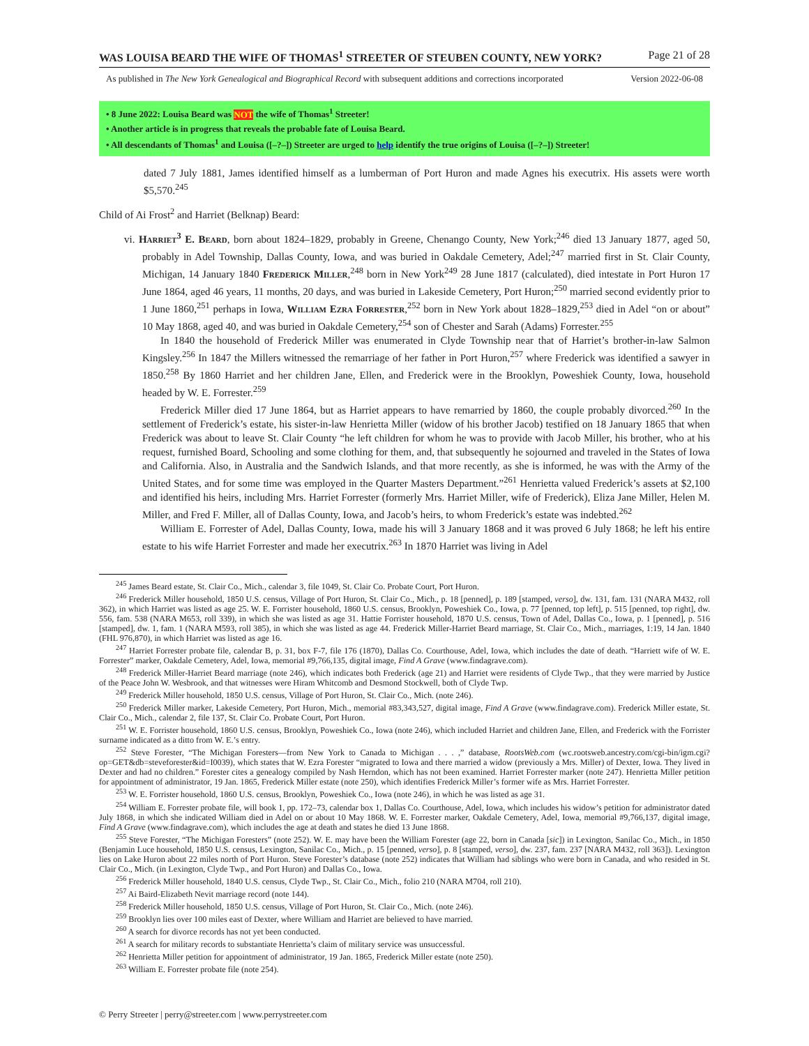WAS LOUISA BEARD THE WIFE OF THOMAS<sup>1</sup> STREETER OF STEUBEN COUNTY, NEW YORK? Page 21 of 28
As published in The New York Genealogical and Biographical Record with subsequent additions and corrections incorporated Version 2022-06-08
• 8 June 2022: Louisa Beard was NOT the wife of Thomas<sup>1</sup> Streeter!
• Another article is in progress that reveals the probable fate of Louisa Beard.
• All descendants of Thomas<sup>1</sup> and Louisa ([–?–]) Streeter are urged to help identify the true origins of Louisa ([–?–]) Streeter!
dated 7 July 1881, James identified himself as a lumberman of Port Huron and made Agnes his executrix. His assets were worth $5,570.<sup>245</sup>
Child of Ai Frost<sup>2</sup> and Harriet (Belknap) Beard:
vi. Harriet<sup>3</sup> E. Beard, born about 1824–1829, probably in Greene, Chenango County, New York;<sup>246</sup> died 13 January 1877, aged 50, probably in Adel Township, Dallas County, Iowa, and was buried in Oakdale Cemetery, Adel;<sup>247</sup> married first in St. Clair County, Michigan, 14 January 1840 Frederick Miller,<sup>248</sup> born in New York<sup>249</sup> 28 June 1817 (calculated), died intestate in Port Huron 17 June 1864, aged 46 years, 11 months, 20 days, and was buried in Lakeside Cemetery, Port Huron;<sup>250</sup> married second evidently prior to 1 June 1860,<sup>251</sup> perhaps in Iowa, William Ezra Forrester,<sup>252</sup> born in New York about 1828–1829,<sup>253</sup> died in Adel “on or about” 10 May 1868, aged 40, and was buried in Oakdale Cemetery,<sup>254</sup> son of Chester and Sarah (Adams) Forrester.<sup>255</sup>
In 1840 the household of Frederick Miller was enumerated in Clyde Township near that of Harriet’s brother-in-law Salmon Kingsley.<sup>256</sup> In 1847 the Millers witnessed the remarriage of her father in Port Huron,<sup>257</sup> where Frederick was identified a sawyer in 1850.<sup>258</sup> By 1860 Harriet and her children Jane, Ellen, and Frederick were in the Brooklyn, Poweshiek County, Iowa, household headed by W. E. Forrester.<sup>259</sup>
Frederick Miller died 17 June 1864, but as Harriet appears to have remarried by 1860, the couple probably divorced.<sup>260</sup> In the settlement of Frederick’s estate, his sister-in-law Henrietta Miller (widow of his brother Jacob) testified on 18 January 1865 that when Frederick was about to leave St. Clair County “he left children for whom he was to provide with Jacob Miller, his brother, who at his request, furnished Board, Schooling and some clothing for them, and, that subsequently he sojourned and traveled in the States of Iowa and California. Also, in Australia and the Sandwich Islands, and that more recently, as she is informed, he was with the Army of the United States, and for some time was employed in the Quarter Masters Department.”<sup>261</sup> Henrietta valued Frederick’s assets at $2,100 and identified his heirs, including Mrs. Harriet Forrester (formerly Mrs. Harriet Miller, wife of Frederick), Eliza Jane Miller, Helen M. Miller, and Fred F. Miller, all of Dallas County, Iowa, and Jacob’s heirs, to whom Frederick’s estate was indebted.<sup>262</sup>
William E. Forrester of Adel, Dallas County, Iowa, made his will 3 January 1868 and it was proved 6 July 1868; he left his entire estate to his wife Harriet Forrester and made her executrix.<sup>263</sup> In 1870 Harriet was living in Adel
<sup>245</sup> James Beard estate, St. Clair Co., Mich., calendar 3, file 1049, St. Clair Co. Probate Court, Port Huron.
<sup>246</sup> Frederick Miller household, 1850 U.S. census, Village of Port Huron, St. Clair Co., Mich., p. 18 [penned], p. 189 [stamped, verso], dw. 131, fam. 131 (NARA M432, roll 362), in which Harriet was listed as age 25. W. E. Forrister household, 1860 U.S. census, Brooklyn, Poweshiek Co., Iowa, p. 77 [penned, top left], p. 515 [penned, top right], dw. 556, fam. 538 (NARA M653, roll 339), in which she was listed as age 31. Hattie Forrister household, 1870 U.S. census, Town of Adel, Dallas Co., Iowa, p. 1 [penned], p. 516 [stamped], dw. 1, fam. 1 (NARA M593, roll 385), in which she was listed as age 44. Frederick Miller-Harriet Beard marriage, St. Clair Co., Mich., marriages, 1:19, 14 Jan. 1840 (FHL 976,870), in which Harriet was listed as age 16.
<sup>247</sup> Harriet Forrester probate file, calendar B, p. 31, box F-7, file 176 (1870), Dallas Co. Courthouse, Adel, Iowa, which includes the date of death. “Harriett wife of W. E. Forrester” marker, Oakdale Cemetery, Adel, Iowa, memorial #9,766,135, digital image, Find A Grave (www.findagrave.com).
<sup>248</sup> Frederick Miller-Harriet Beard marriage (note 246), which indicates both Frederick (age 21) and Harriet were residents of Clyde Twp., that they were married by Justice of the Peace John W. Wesbrook, and that witnesses were Hiram Whitcomb and Desmond Stockwell, both of Clyde Twp.
<sup>249</sup> Frederick Miller household, 1850 U.S. census, Village of Port Huron, St. Clair Co., Mich. (note 246).
<sup>250</sup> Frederick Miller marker, Lakeside Cemetery, Port Huron, Mich., memorial #83,343,527, digital image, Find A Grave (www.findagrave.com). Frederick Miller estate, St. Clair Co., Mich., calendar 2, file 137, St. Clair Co. Probate Court, Port Huron.
<sup>251</sup> W. E. Forrister household, 1860 U.S. census, Brooklyn, Poweshiek Co., Iowa (note 246), which included Harriet and children Jane, Ellen, and Frederick with the Forrister surname indicated as a ditto from W. E.’s entry.
<sup>252</sup> Steve Forester, “The Michigan Foresters—from New York to Canada to Michigan . . . ,” database, RootsWeb.com (wc.rootsweb.ancestry.com/cgi-bin/igm.cgi?op=GET&db=steveforester&id=I0039), which states that W. Ezra Forester “migrated to Iowa and there married a widow (previously a Mrs. Miller) of Dexter, Iowa. They lived in Dexter and had no children.” Forester cites a genealogy compiled by Nash Herndon, which has not been examined. Harriet Forrester marker (note 247). Henrietta Miller petition for appointment of administrator, 19 Jan. 1865, Frederick Miller estate (note 250), which identifies Frederick Miller’s former wife as Mrs. Harriet Forrester.
<sup>253</sup> W. E. Forrister household, 1860 U.S. census, Brooklyn, Poweshiek Co., Iowa (note 246), in which he was listed as age 31.
<sup>254</sup> William E. Forrester probate file, will book 1, pp. 172–73, calendar box 1, Dallas Co. Courthouse, Adel, Iowa, which includes his widow’s petition for administrator dated July 1868, in which she indicated William died in Adel on or about 10 May 1868. W. E. Forrester marker, Oakdale Cemetery, Adel, Iowa, memorial #9,766,137, digital image, Find A Grave (www.findagrave.com), which includes the age at death and states he died 13 June 1868.
<sup>255</sup> Steve Forester, “The Michigan Foresters” (note 252). W. E. may have been the William Forester (age 22, born in Canada [sic]) in Lexington, Sanilac Co., Mich., in 1850 (Benjamin Luce household, 1850 U.S. census, Lexington, Sanilac Co., Mich., p. 15 [penned, verso], p. 8 [stamped, verso], dw. 237, fam. 237 [NARA M432, roll 363]). Lexington lies on Lake Huron about 22 miles north of Port Huron. Steve Forester’s database (note 252) indicates that William had siblings who were born in Canada, and who resided in St. Clair Co., Mich. (in Lexington, Clyde Twp., and Port Huron) and Dallas Co., Iowa.
<sup>256</sup> Frederick Miller household, 1840 U.S. census, Clyde Twp., St. Clair Co., Mich., folio 210 (NARA M704, roll 210).
<sup>257</sup> Ai Baird-Elizabeth Nevit marriage record (note 144).
<sup>258</sup> Frederick Miller household, 1850 U.S. census, Village of Port Huron, St. Clair Co., Mich. (note 246).
<sup>259</sup> Brooklyn lies over 100 miles east of Dexter, where William and Harriet are believed to have married.
<sup>260</sup> A search for divorce records has not yet been conducted.
<sup>261</sup> A search for military records to substantiate Henrietta’s claim of military service was unsuccessful.
<sup>262</sup> Henrietta Miller petition for appointment of administrator, 19 Jan. 1865, Frederick Miller estate (note 250).
<sup>263</sup> William E. Forrester probate file (note 254).
© Perry Streeter | perry@streeter.com | www.perrystreeter.com